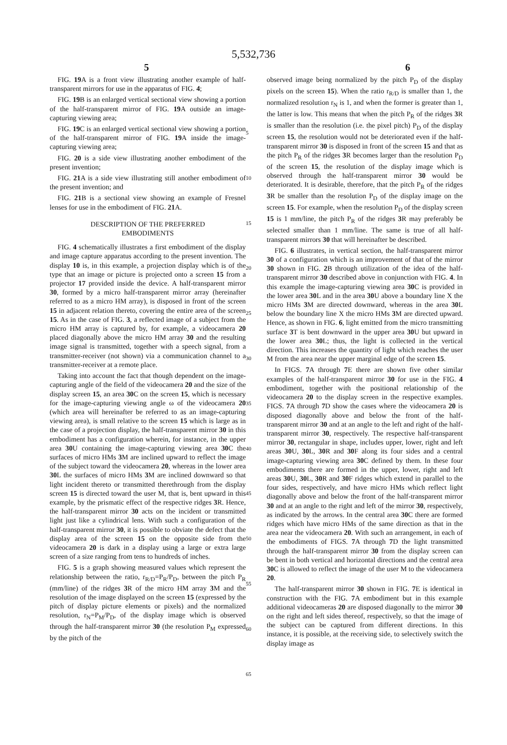5,532,736
5 6
FIG. 19 A is a front view illustrating another example of half-transparent mirrors for use in the apparatus of FIG. 4;
FIG. 19 B is an enlarged vertical sectional view showing a portion of the half-transparent mirror of FIG. 19 A outside an image-capturing viewing area;
FIG. 19 C is an enlarged vertical sectional view showing a portion of the half-transparent mirror of FIG. 19 A inside the image-capturing viewing area;
FIG. 20 is a side view illustrating another embodiment of the present invention;
FIG. 21 A is a side view illustrating still another embodiment of the present invention; and
FIG. 21 B is a sectional view showing an example of Fresnel lenses for use in the embodiment of FIG. 21 A.
DESCRIPTION OF THE PREFERRED
EMBODIMENTS
FIG. 4 schematically illustrates a first embodiment of the display and image capture apparatus according to the present invention. The display 10 is, in this example, a projection display which is of the type that an image or picture is projected onto a screen 15 from a projector 17 provided inside the device. A half-transparent mirror 30, formed by a micro half-transparent mirror array (hereinafter referred to as a micro HM array), is disposed in front of the screen 15 in adjacent relation thereto, covering the entire area of the screen 15. As in the case of FIG. 3, a reflected image of a subject from the micro HM array is captured by, for example, a videocamera 20 placed diagonally above the micro HM array 30 and the resulting image signal is transmitted, together with a speech signal, from a transmitter-receiver (not shown) via a communication channel to a transmitter-receiver at a remote place.
Taking into account the fact that though dependent on the image-capturing angle of the field of the videocamera 20 and the size of the display screen 15, an area 30 C on the screen 15, which is necessary for the image-capturing viewing angle ω of the videocamera 20 (which area will hereinafter be referred to as an image-capturing viewing area), is small relative to the screen 15 which is large as in the case of a projection display, the half-transparent mirror 30 in this embodiment has a configuration wherein, for instance, in the upper area 30 U containing the image-capturing viewing area 30 C the surfaces of micro HMs 3 M are inclined upward to reflect the image of the subject toward the videocamera 20, whereas in the lower area 30 L the surfaces of micro HMs 3 M are inclined downward so that light incident thereto or transmitted therethrough from the display screen 15 is directed toward the user M, that is, bent upward in this example, by the prismatic effect of the respective ridges 3 R. Hence, the half-transparent mirror 30 acts on the incident or transmitted light just like a cylindrical lens. With such a configuration of the half-transparent mirror 30, it is possible to obviate the defect that the display area of the screen 15 on the opposite side from the videocamera 20 is dark in a display using a large or extra large screen of a size ranging from tens to hundreds of inches.
FIG. 5 is a graph showing measured values which represent the relationship between the ratio, r<sub>R/D</sub>=P<sub>R</sub>/P<sub>D</sub>, between the pitch P<sub>R</sub> (mm/line) of the ridges 3 R of the micro HM array 3 M and the resolution of the image displayed on the screen 15 (expressed by the pitch of display picture elements or pixels) and the normalized resolution, r<sub>N</sub>=P<sub>M</sub>/P<sub>D</sub>, of the display image which is observed through the half-transparent mirror 30 (the resolution P<sub>M</sub> expressed by the pitch of the
5
10
15
20
25
30
35
40
45
50
55
60
65
observed image being normalized by the pitch P<sub>D</sub> of the display pixels on the screen 15). When the ratio r<sub>R/D</sub> is smaller than 1, the normalized resolution r<sub>N</sub> is 1, and when the former is greater than 1, the latter is low. This means that when the pitch P<sub>R</sub> of the ridges 3 R is smaller than the resolution (i.e. the pixel pitch) P<sub>D</sub> of the display screen 15, the resolution would not be deteriorated even if the half-transparent mirror 30 is disposed in front of the screen 15 and that as the pitch P<sub>R</sub> of the ridges 3 R becomes larger than the resolution P<sub>D</sub> of the screen 15, the resolution of the display image which is observed through the half-transparent mirror 30 would be deteriorated. It is desirable, therefore, that the pitch P<sub>R</sub> of the ridges 3 R be smaller than the resolution P<sub>D</sub> of the display image on the screen 15. For example, when the resolution P<sub>D</sub> of the display screen 15 is 1 mm/line, the pitch P<sub>R</sub> of the ridges 3 R may preferably be selected smaller than 1 mm/line. The same is true of all half-transparent mirrors 30 that will hereinafter be described.
FIG. 6 illustrates, in vertical section, the half-transparent mirror 30 of a configuration which is an improvement of that of the mirror 30 shown in FIG. 2 B through utilization of the idea of the half-transparent mirror 30 described above in conjunction with FIG. 4. In this example the image-capturing viewing area 30 C is provided in the lower area 30 L and in the area 30 U above a boundary line X the micro HMs 3 M are directed downward, whereas in the area 30 L below the boundary line X the micro HMs 3 M are directed upward. Hence, as shown in FIG. 6, light emitted from the micro transmitting surface 3 T is bent downward in the upper area 30 U but upward in the lower area 30 L; thus, the light is collected in the vertical direction. This increases the quantity of light which reaches the user M from the area near the upper marginal edge of the screen 15.
In FIGS. 7 A through 7 E there are shown five other similar examples of the half-transparent mirror 30 for use in the FIG. 4 embodiment, together with the positional relationship of the videocamera 20 to the display screen in the respective examples. FIGS. 7 A through 7 D show the cases where the videocamera 20 is disposed diagonally above and below the front of the half-transparent mirror 30 and at an angle to the left and right of the half-transparent mirror 30, respectively. The respective half-transparent mirror 30, rectangular in shape, includes upper, lower, right and left areas 30 U, 30 L, 30 R and 30 F along its four sides and a central image-capturing viewing area 30 C defined by them. In these four embodiments there are formed in the upper, lower, right and left areas 30 U, 30 L, 30 R and 30 F ridges which extend in parallel to the four sides, respectively, and have micro HMs which reflect light diagonally above and below the front of the half-transparent mirror 30 and at an angle to the right and left of the mirror 30, respectively, as indicated by the arrows. In the central area 30 C there are formed ridges which have micro HMs of the same direction as that in the area near the videocamera 20. With such an arrangement, in each of the embodiments of FIGS. 7 A through 7 D the light transmitted through the half-transparent mirror 30 from the display screen can be bent in both vertical and horizontal directions and the central area 30 C is allowed to reflect the image of the user M to the videocamera 20.
The half-transparent mirror 30 shown in FIG. 7 E is identical in construction with the FIG. 7 A embodiment but in this example additional videocameras 20 are disposed diagonally to the mirror 30 on the right and left sides thereof, respectively, so that the image of the subject can be captured from different directions. In this instance, it is possible, at the receiving side, to selectively switch the display image as